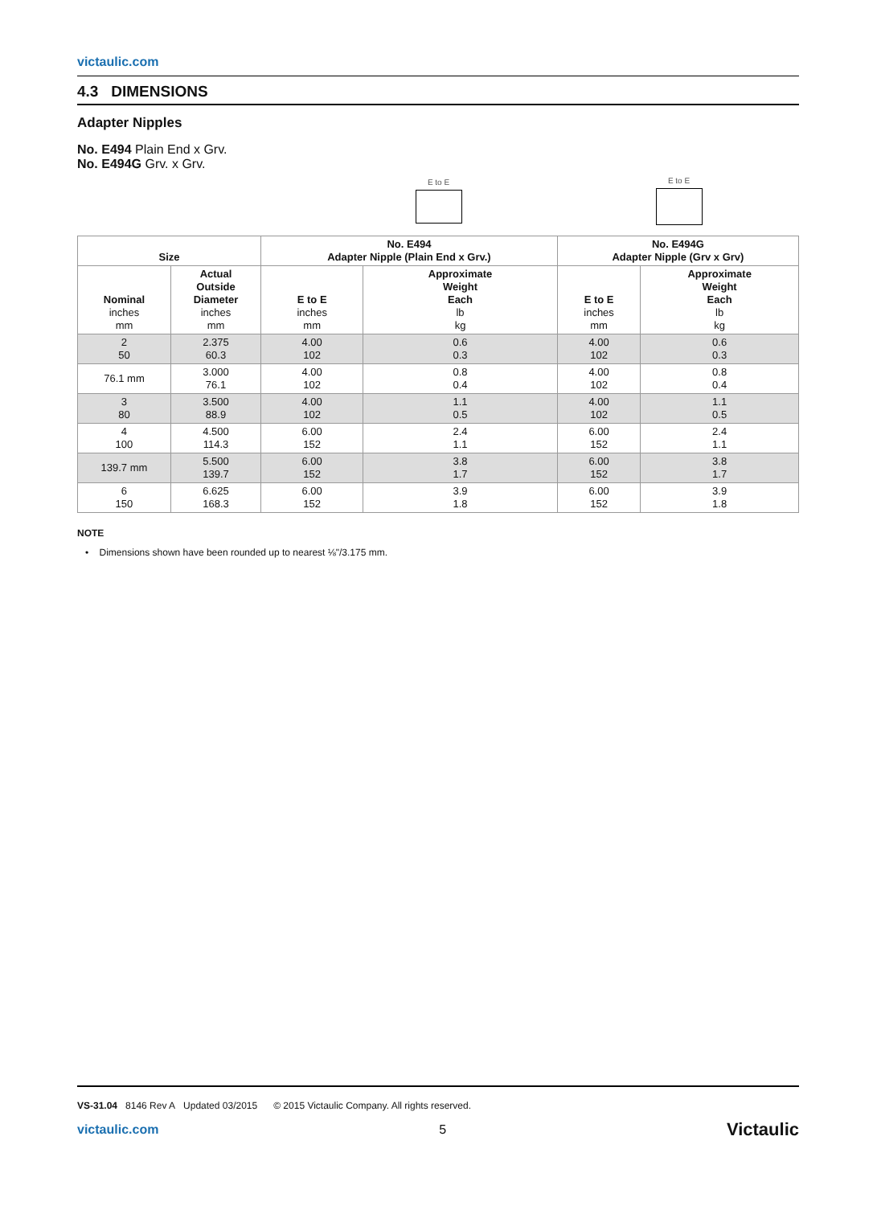victaulic.com
4.3 DIMENSIONS
Adapter Nipples
No. E494 Plain End x Grv.
No. E494G Grv. x Grv.
E to E E to E
| Size | | No. E494 Adapter Nipple (Plain End x Grv.) | | No. E494G Adapter Nipple (Grv x Grv) | |
| --- | --- | --- | --- | --- | --- |
| Nominal inches mm | Actual Outside Diameter inches mm | E to E inches mm | Approximate Weight Each lb kg | E to E inches mm | Approximate Weight Each lb kg |
| 2 50 | 2.375 60.3 | 4.00 102 | 0.6 0.3 | 4.00 102 | 0.6 0.3 |
| 76.1 mm | 3.000 76.1 | 4.00 102 | 0.8 0.4 | 4.00 102 | 0.8 0.4 |
| 3 80 | 3.500 88.9 | 4.00 102 | 1.1 0.5 | 4.00 102 | 1.1 0.5 |
| 4 100 | 4.500 114.3 | 6.00 152 | 2.4 1.1 | 6.00 152 | 2.4 1.1 |
| 139.7 mm | 5.500 139.7 | 6.00 152 | 3.8 1.7 | 6.00 152 | 3.8 1.7 |
| 6 150 | 6.625 168.3 | 6.00 152 | 3.9 1.8 | 6.00 152 | 3.9 1.8 |
NOTE
• Dimensions shown have been rounded up to nearest ⅛"/3.175 mm.
VS-31.04 8146 Rev A Updated 03/2015 © 2015 Victaulic Company. All rights reserved.
victaulic.com 5 Victaulic